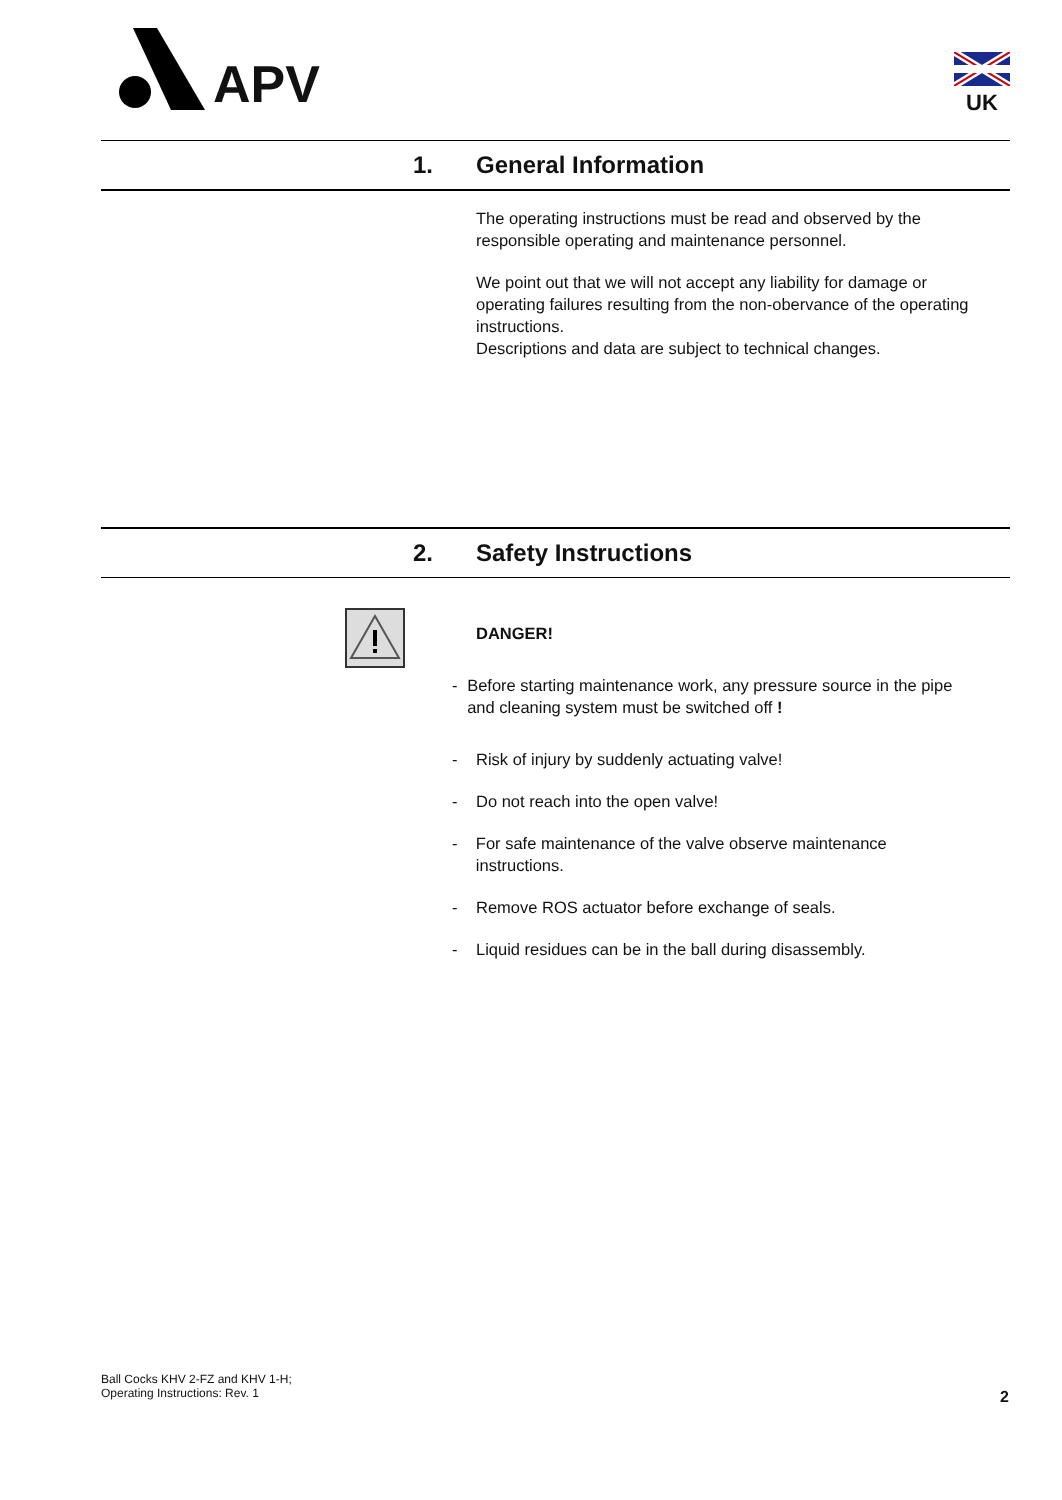APV
UK
1. General Information
The operating instructions must be read and observed by the responsible operating and maintenance personnel.
We point out that we will not accept any liability for damage or operating failures resulting from the non-obervance of the operating instructions.
Descriptions and data are subject to technical changes.
2. Safety Instructions
DANGER!
- Before starting maintenance work, any pressure source in the pipe and cleaning system must be switched off !
- Risk of injury by suddenly actuating valve!
- Do not reach into the open valve!
- For safe maintenance of the valve observe maintenance instructions.
- Remove ROS actuator before exchange of seals.
- Liquid residues can be in the ball during disassembly.
Ball Cocks KHV 2-FZ and KHV 1-H;
Operating Instructions: Rev. 1
2